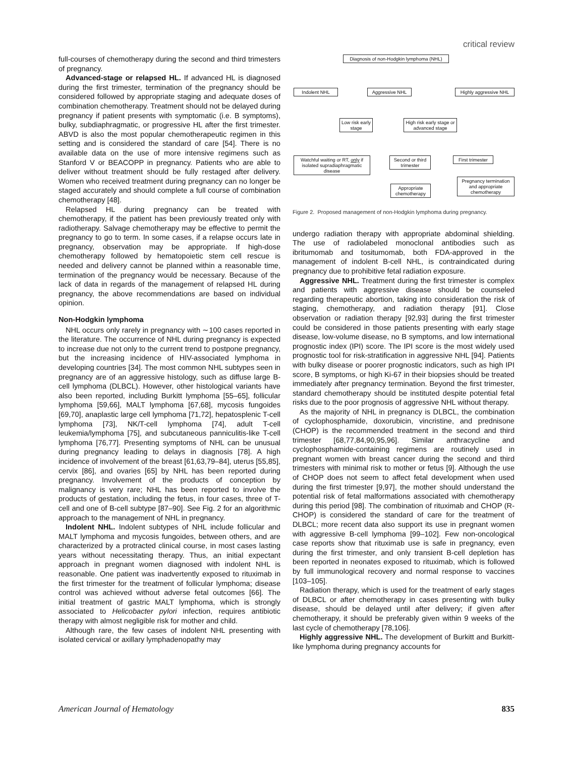critical review
full-courses of chemotherapy during the second and third trimesters of pregnancy.
Advanced-stage or relapsed HL. If advanced HL is diagnosed during the first trimester, termination of the pregnancy should be considered followed by appropriate staging and adequate doses of combination chemotherapy. Treatment should not be delayed during pregnancy if patient presents with symptomatic (i.e. B symptoms), bulky, subdiaphragmatic, or progressive HL after the first trimester. ABVD is also the most popular chemotherapeutic regimen in this setting and is considered the standard of care [54]. There is no available data on the use of more intensive regimens such as Stanford V or BEACOPP in pregnancy. Patients who are able to deliver without treatment should be fully restaged after delivery. Women who received treatment during pregnancy can no longer be staged accurately and should complete a full course of combination chemotherapy [48].
Relapsed HL during pregnancy can be treated with chemotherapy, if the patient has been previously treated only with radiotherapy. Salvage chemotherapy may be effective to permit the pregnancy to go to term. In some cases, if a relapse occurs late in pregnancy, observation may be appropriate. If high-dose chemotherapy followed by hematopoietic stem cell rescue is needed and delivery cannot be planned within a reasonable time, termination of the pregnancy would be necessary. Because of the lack of data in regards of the management of relapsed HL during pregnancy, the above recommendations are based on individual opinion.
Non-Hodgkin lymphoma
NHL occurs only rarely in pregnancy with ∼100 cases reported in the literature. The occurrence of NHL during pregnancy is expected to increase due not only to the current trend to postpone pregnancy, but the increasing incidence of HIV-associated lymphoma in developing countries [34]. The most common NHL subtypes seen in pregnancy are of an aggressive histology, such as diffuse large B-cell lymphoma (DLBCL). However, other histological variants have also been reported, including Burkitt lymphoma [55–65], follicular lymphoma [59,66], MALT lymphoma [67,68], mycosis fungoides [69,70], anaplastic large cell lymphoma [71,72], hepatosplenic T-cell lymphoma [73], NK/T-cell lymphoma [74], adult T-cell leukemia/lymphoma [75], and subcutaneous panniculitis-like T-cell lymphoma [76,77]. Presenting symptoms of NHL can be unusual during pregnancy leading to delays in diagnosis [78]. A high incidence of involvement of the breast [61,63,79–84], uterus [55,85], cervix [86], and ovaries [65] by NHL has been reported during pregnancy. Involvement of the products of conception by malignancy is very rare; NHL has been reported to involve the products of gestation, including the fetus, in four cases, three of T-cell and one of B-cell subtype [87–90]. See Fig. 2 for an algorithmic approach to the management of NHL in pregnancy.
Indolent NHL. Indolent subtypes of NHL include follicular and MALT lymphoma and mycosis fungoides, between others, and are characterized by a protracted clinical course, in most cases lasting years without necessitating therapy. Thus, an initial expectant approach in pregnant women diagnosed with indolent NHL is reasonable. One patient was inadvertently exposed to rituximab in the first trimester for the treatment of follicular lymphoma; disease control was achieved without adverse fetal outcomes [66]. The initial treatment of gastric MALT lymphoma, which is strongly associated to Helicobacter pylori infection, requires antibiotic therapy with almost negligible risk for mother and child.
Although rare, the few cases of indolent NHL presenting with isolated cervical or axillary lymphadenopathy may
Diagnosis of non-Hodgkin lymphoma (NHL)
Indolent NHL Aggressive NHL
Highly aggressive NHL
Low risk early stage
High risk early stage or advanced stage
Watchful waiting or RT, only if isolated supradiaphragmatic disease
Second or third trimester
First trimester
Pregnancy termination and appropriate chemotherapy
Appropriate chemotherapy
Figure 2. Proposed management of non-Hodgkin lymphoma during pregnancy.
undergo radiation therapy with appropriate abdominal shielding. The use of radiolabeled monoclonal antibodies such as ibritumomab and tositumomab, both FDA-approved in the management of indolent B-cell NHL, is contraindicated during pregnancy due to prohibitive fetal radiation exposure.
Aggressive NHL. Treatment during the first trimester is complex and patients with aggressive disease should be counseled regarding therapeutic abortion, taking into consideration the risk of staging, chemotherapy, and radiation therapy [91]. Close observation or radiation therapy [92,93] during the first trimester could be considered in those patients presenting with early stage disease, low-volume disease, no B symptoms, and low international prognostic index (IPI) score. The IPI score is the most widely used prognostic tool for risk-stratification in aggressive NHL [94]. Patients with bulky disease or poorer prognostic indicators, such as high IPI score, B symptoms, or high Ki-67 in their biopsies should be treated immediately after pregnancy termination. Beyond the first trimester, standard chemotherapy should be instituted despite potential fetal risks due to the poor prognosis of aggressive NHL without therapy.
As the majority of NHL in pregnancy is DLBCL, the combination of cyclophosphamide, doxorubicin, vincristine, and prednisone (CHOP) is the recommended treatment in the second and third trimester [68,77,84,90,95,96]. Similar anthracycline and cyclophosphamide-containing regimens are routinely used in pregnant women with breast cancer during the second and third trimesters with minimal risk to mother or fetus [9]. Although the use of CHOP does not seem to affect fetal development when used during the first trimester [9,97], the mother should understand the potential risk of fetal malformations associated with chemotherapy during this period [98]. The combination of rituximab and CHOP (R-CHOP) is considered the standard of care for the treatment of DLBCL; more recent data also support its use in pregnant women with aggressive B-cell lymphoma [99–102]. Few non-oncological case reports show that rituximab use is safe in pregnancy, even during the first trimester, and only transient B-cell depletion has been reported in neonates exposed to rituximab, which is followed by full immunological recovery and normal response to vaccines [103–105].
Radiation therapy, which is used for the treatment of early stages of DLBCL or after chemotherapy in cases presenting with bulky disease, should be delayed until after delivery; if given after chemotherapy, it should be preferably given within 9 weeks of the last cycle of chemotherapy [78,106].
Highly aggressive NHL. The development of Burkitt and Burkitt-like lymphoma during pregnancy accounts for
American Journal of Hematology 835